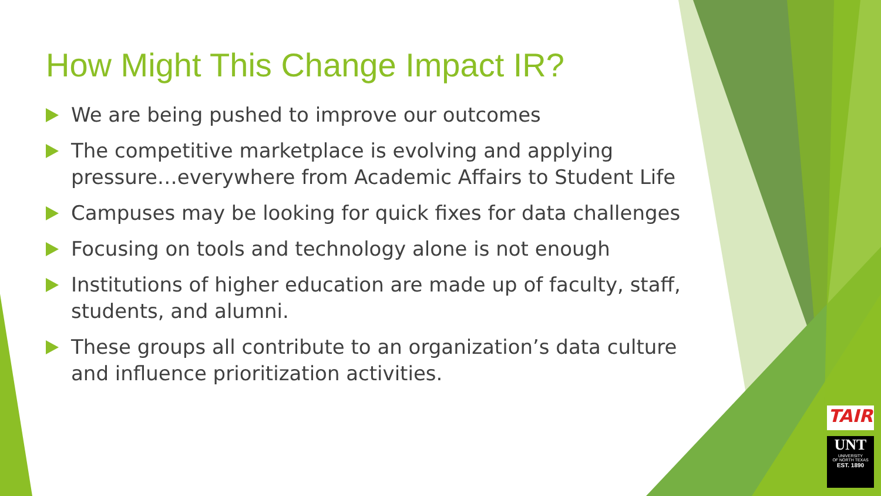How Might This Change Impact IR?
We are being pushed to improve our outcomes
The competitive marketplace is evolving and applying pressure…everywhere from Academic Affairs to Student Life
Campuses may be looking for quick fixes for data challenges
Focusing on tools and technology alone is not enough
Institutions of higher education are made up of faculty, staff, students, and alumni.
These groups all contribute to an organization’s data culture and influence prioritization activities.
TAIR
UNT
UNIVERSITY
OF NORTH TEXAS
EST. 1890